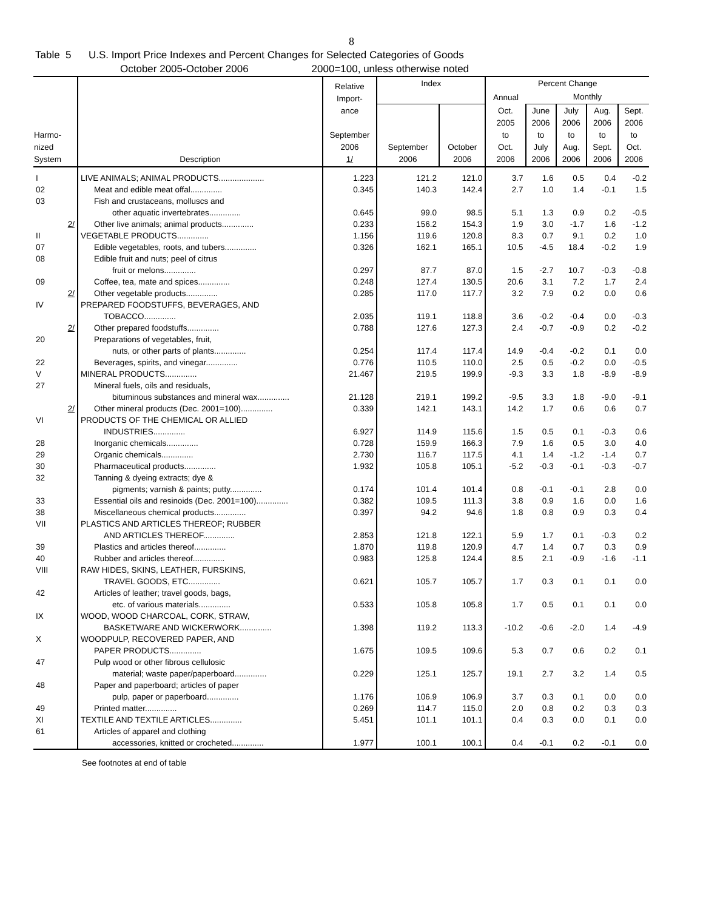8
Table 5 U.S. Import Price Indexes and Percent Changes for Selected Categories of Goods
October 2005-October 2006 2000=100, unless otherwise noted
| Harmo- nized System | Description | Relative Import- ance September 2006 1/ | Index | | Percent Change | | | | |
| --- | --- | --- | --- | --- | --- | --- | --- | --- | --- |
| | | | | | Annual | Monthly | | | |
| | | | September 2006 | October 2006 | Oct. 2005 to Oct. 2006 | June 2006 to July 2006 | July 2006 to Aug. 2006 | Aug. 2006 to Sept. 2006 | Sept. 2006 to Oct. 2006 |
| I | LIVE ANIMALS; ANIMAL PRODUCTS.................... | 1.223 | 121.2 | 121.0 | 3.7 | 1.6 | 0.5 | 0.4 | -0.2 |
| 02 | Meat and edible meat offal.............. | 0.345 | 140.3 | 142.4 | 2.7 | 1.0 | 1.4 | -0.1 | 1.5 |
| 03 | Fish and crustaceans, molluscs and | | | | | | | | |
| | other aquatic invertebrates.............. | 0.645 | 99.0 | 98.5 | 5.1 | 1.3 | 0.9 | 0.2 | -0.5 |
| 2/ | Other live animals; animal products.............. | 0.233 | 156.2 | 154.3 | 1.9 | 3.0 | -1.7 | 1.6 | -1.2 |
| II | VEGETABLE PRODUCTS.............. | 1.156 | 119.6 | 120.8 | 8.3 | 0.7 | 9.1 | 0.2 | 1.0 |
| 07 | Edible vegetables, roots, and tubers.............. | 0.326 | 162.1 | 165.1 | 10.5 | -4.5 | 18.4 | -0.2 | 1.9 |
| 08 | Edible fruit and nuts; peel of citrus | | | | | | | | |
| | fruit or melons.............. | 0.297 | 87.7 | 87.0 | 1.5 | -2.7 | 10.7 | -0.3 | -0.8 |
| 09 | Coffee, tea, mate and spices.............. | 0.248 | 127.4 | 130.5 | 20.6 | 3.1 | 7.2 | 1.7 | 2.4 |
| 2/ | Other vegetable products.............. | 0.285 | 117.0 | 117.7 | 3.2 | 7.9 | 0.2 | 0.0 | 0.6 |
| IV | PREPARED FOODSTUFFS, BEVERAGES, AND | | | | | | | | |
| | TOBACCO.............. | 2.035 | 119.1 | 118.8 | 3.6 | -0.2 | -0.4 | 0.0 | -0.3 |
| 2/ | Other prepared foodstuffs.............. | 0.788 | 127.6 | 127.3 | 2.4 | -0.7 | -0.9 | 0.2 | -0.2 |
| 20 | Preparations of vegetables, fruit, | | | | | | | | |
| | nuts, or other parts of plants.............. | 0.254 | 117.4 | 117.4 | 14.9 | -0.4 | -0.2 | 0.1 | 0.0 |
| 22 | Beverages, spirits, and vinegar.............. | 0.776 | 110.5 | 110.0 | 2.5 | 0.5 | -0.2 | 0.0 | -0.5 |
| V | MINERAL PRODUCTS.............. | 21.467 | 219.5 | 199.9 | -9.3 | 3.3 | 1.8 | -8.9 | -8.9 |
| 27 | Mineral fuels, oils and residuals, | | | | | | | | |
| | bituminous substances and mineral wax.............. | 21.128 | 219.1 | 199.2 | -9.5 | 3.3 | 1.8 | -9.0 | -9.1 |
| 2/ | Other mineral products (Dec. 2001=100).............. | 0.339 | 142.1 | 143.1 | 14.2 | 1.7 | 0.6 | 0.6 | 0.7 |
| VI | PRODUCTS OF THE CHEMICAL OR ALLIED | | | | | | | | |
| | INDUSTRIES.............. | 6.927 | 114.9 | 115.6 | 1.5 | 0.5 | 0.1 | -0.3 | 0.6 |
| 28 | Inorganic chemicals.............. | 0.728 | 159.9 | 166.3 | 7.9 | 1.6 | 0.5 | 3.0 | 4.0 |
| 29 | Organic chemicals.............. | 2.730 | 116.7 | 117.5 | 4.1 | 1.4 | -1.2 | -1.4 | 0.7 |
| 30 | Pharmaceutical products.............. | 1.932 | 105.8 | 105.1 | -5.2 | -0.3 | -0.1 | -0.3 | -0.7 |
| 32 | Tanning & dyeing extracts; dye & | | | | | | | | |
| | pigments; varnish & paints; putty.............. | 0.174 | 101.4 | 101.4 | 0.8 | -0.1 | -0.1 | 2.8 | 0.0 |
| 33 | Essential oils and resinoids (Dec. 2001=100).............. | 0.382 | 109.5 | 111.3 | 3.8 | 0.9 | 1.6 | 0.0 | 1.6 |
| 38 | Miscellaneous chemical products.............. | 0.397 | 94.2 | 94.6 | 1.8 | 0.8 | 0.9 | 0.3 | 0.4 |
| VII | PLASTICS AND ARTICLES THEREOF; RUBBER | | | | | | | | |
| | AND ARTICLES THEREOF.............. | 2.853 | 121.8 | 122.1 | 5.9 | 1.7 | 0.1 | -0.3 | 0.2 |
| 39 | Plastics and articles thereof.............. | 1.870 | 119.8 | 120.9 | 4.7 | 1.4 | 0.7 | 0.3 | 0.9 |
| 40 | Rubber and articles thereof.............. | 0.983 | 125.8 | 124.4 | 8.5 | 2.1 | -0.9 | -1.6 | -1.1 |
| VIII | RAW HIDES, SKINS, LEATHER, FURSKINS, | | | | | | | | |
| | TRAVEL GOODS, ETC.............. | 0.621 | 105.7 | 105.7 | 1.7 | 0.3 | 0.1 | 0.1 | 0.0 |
| 42 | Articles of leather; travel goods, bags, | | | | | | | | |
| | etc. of various materials.............. | 0.533 | 105.8 | 105.8 | 1.7 | 0.5 | 0.1 | 0.1 | 0.0 |
| IX | WOOD, WOOD CHARCOAL, CORK, STRAW, | | | | | | | | |
| | BASKETWARE AND WICKERWORK.............. | 1.398 | 119.2 | 113.3 | -10.2 | -0.6 | -2.0 | 1.4 | -4.9 |
| X | WOODPULP, RECOVERED PAPER, AND | | | | | | | | |
| | PAPER PRODUCTS.............. | 1.675 | 109.5 | 109.6 | 5.3 | 0.7 | 0.6 | 0.2 | 0.1 |
| 47 | Pulp wood or other fibrous cellulosic | | | | | | | | |
| | material; waste paper/paperboard.............. | 0.229 | 125.1 | 125.7 | 19.1 | 2.7 | 3.2 | 1.4 | 0.5 |
| 48 | Paper and paperboard; articles of paper | | | | | | | | |
| | pulp, paper or paperboard.............. | 1.176 | 106.9 | 106.9 | 3.7 | 0.3 | 0.1 | 0.0 | 0.0 |
| 49 | Printed matter.............. | 0.269 | 114.7 | 115.0 | 2.0 | 0.8 | 0.2 | 0.3 | 0.3 |
| XI | TEXTILE AND TEXTILE ARTICLES.............. | 5.451 | 101.1 | 101.1 | 0.4 | 0.3 | 0.0 | 0.1 | 0.0 |
| 61 | Articles of apparel and clothing | | | | | | | | |
| | accessories, knitted or crocheted.............. | 1.977 | 100.1 | 100.1 | 0.4 | -0.1 | 0.2 | -0.1 | 0.0 |
See footnotes at end of table